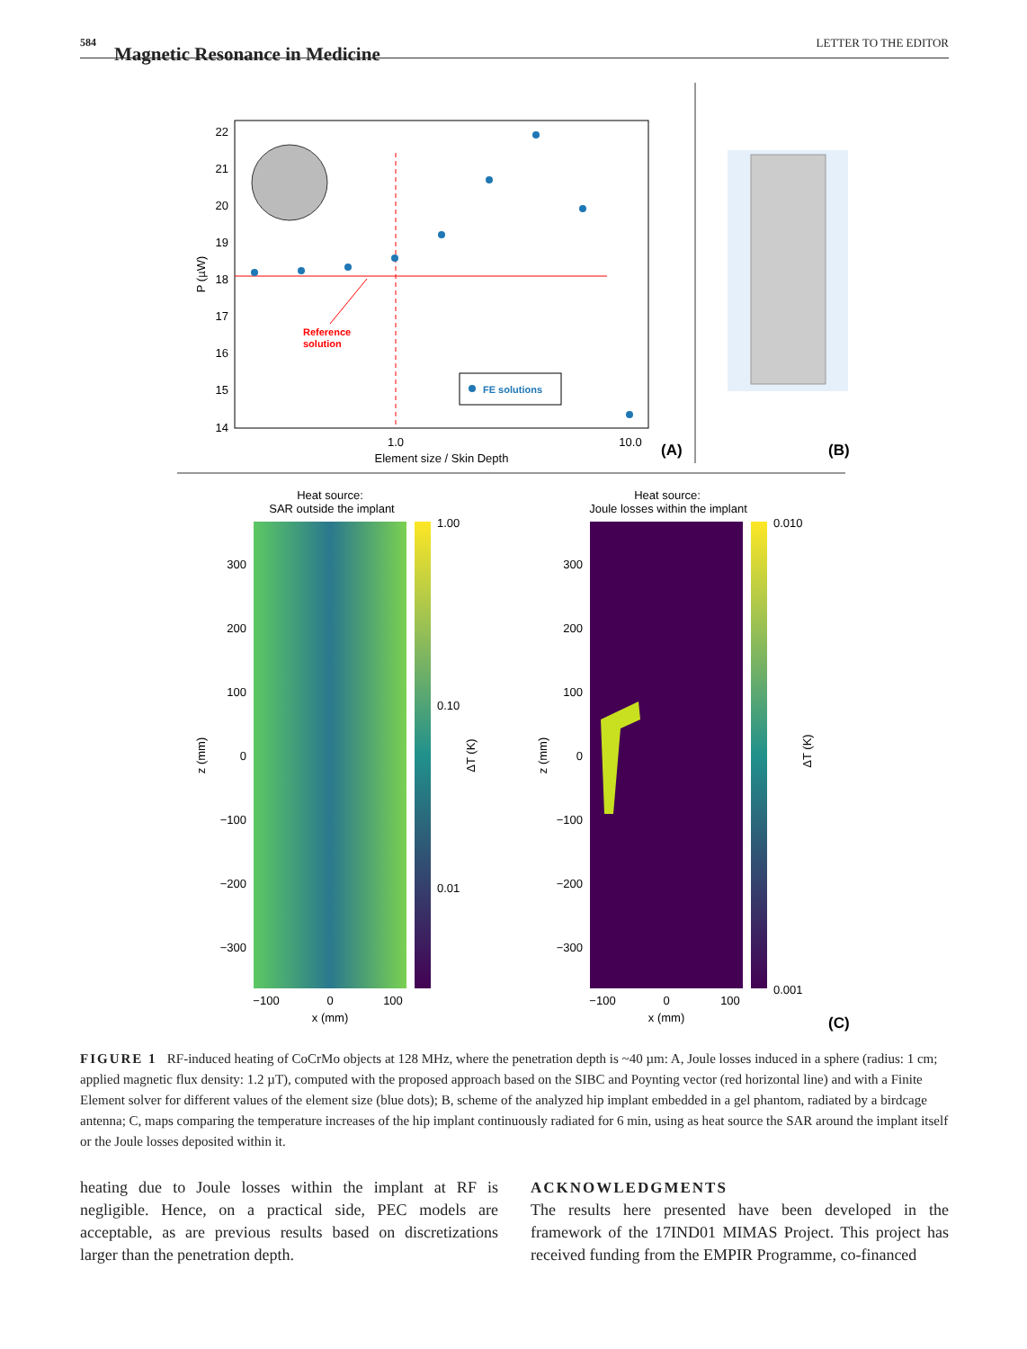584 Magnetic Resonance in Medicine
LETTER TO THE EDITOR
22
21
20
19
18
17
16
15
14
P (µW)
Reference
solution
FE solutions
1.0
10.0
Element size / Skin Depth
(A)
(B)
Heat source:
SAR outside the implant
1.00
0.10
0.01
ΔT (K)
300
200
100
0
−100
−200
−300
z (mm)
−100
0
100
x (mm)
Heat source:
Joule losses within the implant
0.010
0.001
ΔT (K)
300
200
100
0
−100
−200
−300
z (mm)
−100
0
100
x (mm)
(C)
FIGURE 1 RF-induced heating of CoCrMo objects at 128 MHz, where the penetration depth is ~40 µm: A, Joule losses induced in a sphere (radius: 1 cm; applied magnetic flux density: 1.2 µT), computed with the proposed approach based on the SIBC and Poynting vector (red horizontal line) and with a Finite Element solver for different values of the element size (blue dots); B, scheme of the analyzed hip implant embedded in a gel phantom, radiated by a birdcage antenna; C, maps comparing the temperature increases of the hip implant continuously radiated for 6 min, using as heat source the SAR around the implant itself or the Joule losses deposited within it.
heating due to Joule losses within the implant at RF is negligible. Hence, on a practical side, PEC models are acceptable, as are previous results based on discretizations larger than the penetration depth.
ACKNOWLEDGMENTS
The results here presented have been developed in the framework of the 17IND01 MIMAS Project. This project has received funding from the EMPIR Programme, co-financed